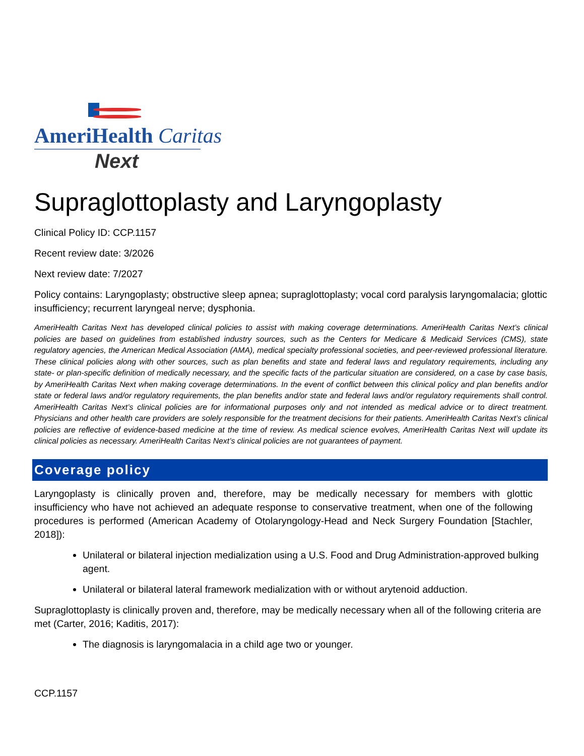AmeriHealth Caritas
Next
Supraglottoplasty and Laryngoplasty
Clinical Policy ID: CCP.1157
Recent review date: 3/2026
Next review date: 7/2027
Policy contains: Laryngoplasty; obstructive sleep apnea; supraglottoplasty; vocal cord paralysis laryngomalacia; glottic insufficiency; recurrent laryngeal nerve; dysphonia.
AmeriHealth Caritas Next has developed clinical policies to assist with making coverage determinations. AmeriHealth Caritas Next’s clinical policies are based on guidelines from established industry sources, such as the Centers for Medicare & Medicaid Services (CMS), state regulatory agencies, the American Medical Association (AMA), medical specialty professional societies, and peer-reviewed professional literature. These clinical policies along with other sources, such as plan benefits and state and federal laws and regulatory requirements, including any state- or plan-specific definition of medically necessary, and the specific facts of the particular situation are considered, on a case by case basis, by AmeriHealth Caritas Next when making coverage determinations. In the event of conflict between this clinical policy and plan benefits and/or state or federal laws and/or regulatory requirements, the plan benefits and/or state and federal laws and/or regulatory requirements shall control. AmeriHealth Caritas Next’s clinical policies are for informational purposes only and not intended as medical advice or to direct treatment. Physicians and other health care providers are solely responsible for the treatment decisions for their patients. AmeriHealth Caritas Next’s clinical policies are reflective of evidence-based medicine at the time of review. As medical science evolves, AmeriHealth Caritas Next will update its clinical policies as necessary. AmeriHealth Caritas Next’s clinical policies are not guarantees of payment.
Coverage policy
Laryngoplasty is clinically proven and, therefore, may be medically necessary for members with glottic insufficiency who have not achieved an adequate response to conservative treatment, when one of the following procedures is performed (American Academy of Otolaryngology-Head and Neck Surgery Foundation [Stachler, 2018]):
Unilateral or bilateral injection medialization using a U.S. Food and Drug Administration-approved bulking agent.
Unilateral or bilateral lateral framework medialization with or without arytenoid adduction.
Supraglottoplasty is clinically proven and, therefore, may be medically necessary when all of the following criteria are met (Carter, 2016; Kaditis, 2017):
The diagnosis is laryngomalacia in a child age two or younger.
CCP.1157